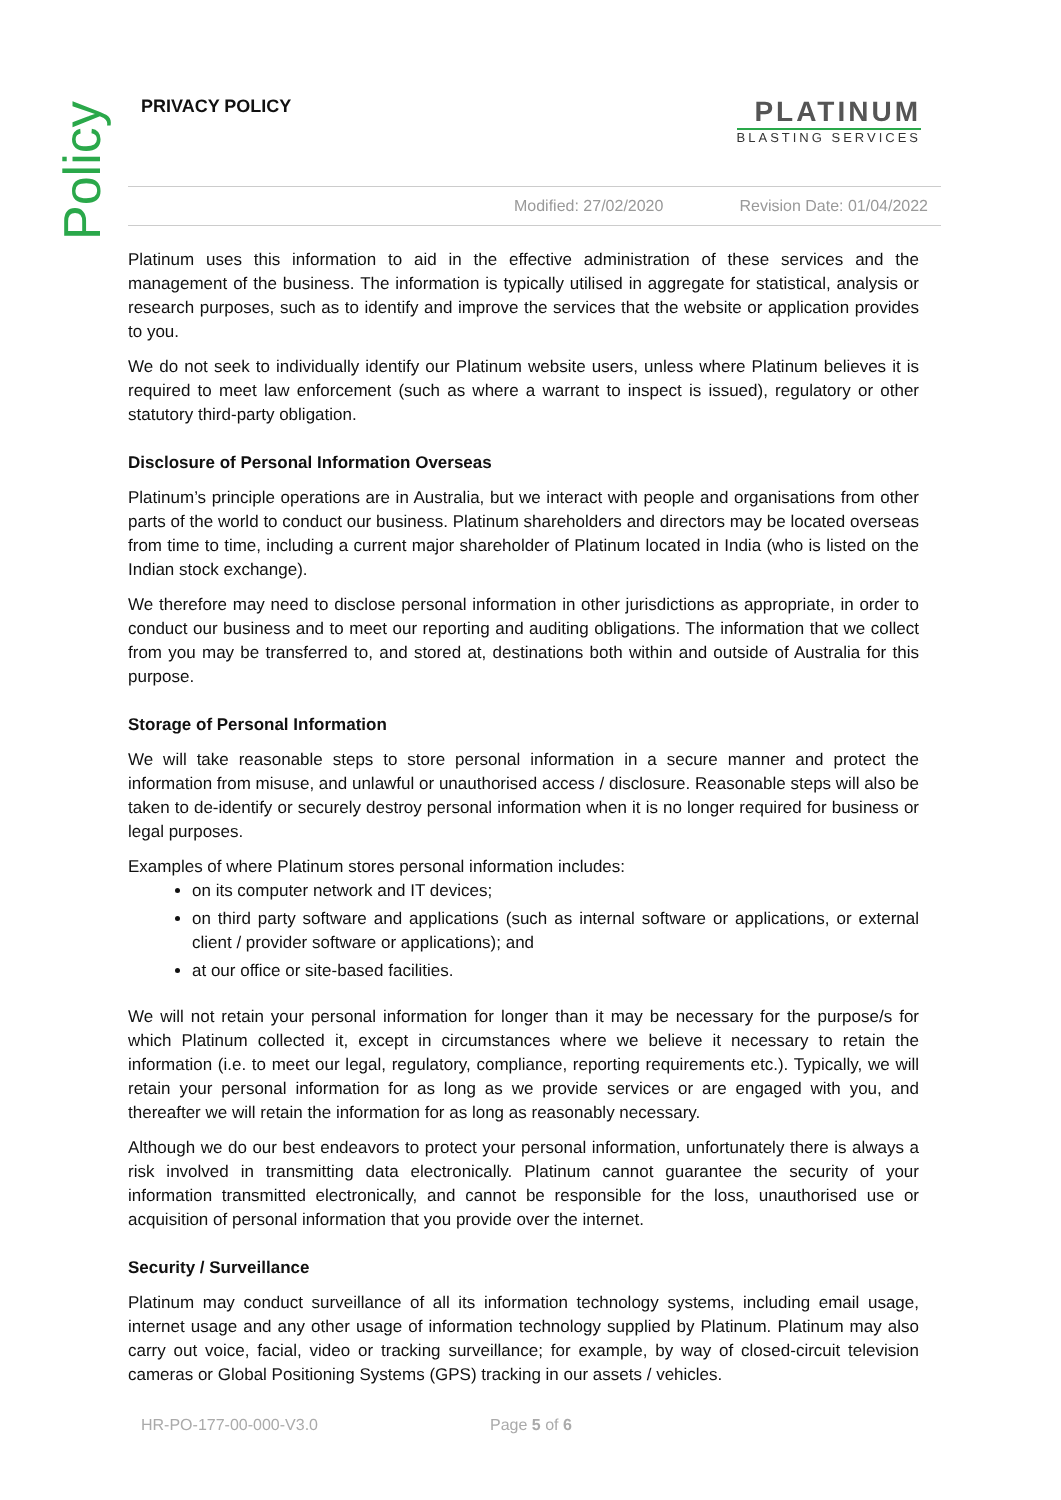Policy
PRIVACY POLICY
PLATINUM
BLASTING SERVICES
Modified: 27/02/2020 Revision Date: 01/04/2022
Platinum uses this information to aid in the effective administration of these services and the management of the business. The information is typically utilised in aggregate for statistical, analysis or research purposes, such as to identify and improve the services that the website or application provides to you.
We do not seek to individually identify our Platinum website users, unless where Platinum believes it is required to meet law enforcement (such as where a warrant to inspect is issued), regulatory or other statutory third-party obligation.
Disclosure of Personal Information Overseas
Platinum’s principle operations are in Australia, but we interact with people and organisations from other parts of the world to conduct our business. Platinum shareholders and directors may be located overseas from time to time, including a current major shareholder of Platinum located in India (who is listed on the Indian stock exchange).
We therefore may need to disclose personal information in other jurisdictions as appropriate, in order to conduct our business and to meet our reporting and auditing obligations. The information that we collect from you may be transferred to, and stored at, destinations both within and outside of Australia for this purpose.
Storage of Personal Information
We will take reasonable steps to store personal information in a secure manner and protect the information from misuse, and unlawful or unauthorised access / disclosure. Reasonable steps will also be taken to de-identify or securely destroy personal information when it is no longer required for business or legal purposes.
Examples of where Platinum stores personal information includes:
on its computer network and IT devices;
on third party software and applications (such as internal software or applications, or external client / provider software or applications); and
at our office or site-based facilities.
We will not retain your personal information for longer than it may be necessary for the purpose/s for which Platinum collected it, except in circumstances where we believe it necessary to retain the information (i.e. to meet our legal, regulatory, compliance, reporting requirements etc.). Typically, we will retain your personal information for as long as we provide services or are engaged with you, and thereafter we will retain the information for as long as reasonably necessary.
Although we do our best endeavors to protect your personal information, unfortunately there is always a risk involved in transmitting data electronically. Platinum cannot guarantee the security of your information transmitted electronically, and cannot be responsible for the loss, unauthorised use or acquisition of personal information that you provide over the internet.
Security / Surveillance
Platinum may conduct surveillance of all its information technology systems, including email usage, internet usage and any other usage of information technology supplied by Platinum. Platinum may also carry out voice, facial, video or tracking surveillance; for example, by way of closed-circuit television cameras or Global Positioning Systems (GPS) tracking in our assets / vehicles.
HR-PO-177-00-000-V3.0 Page 5 of 6